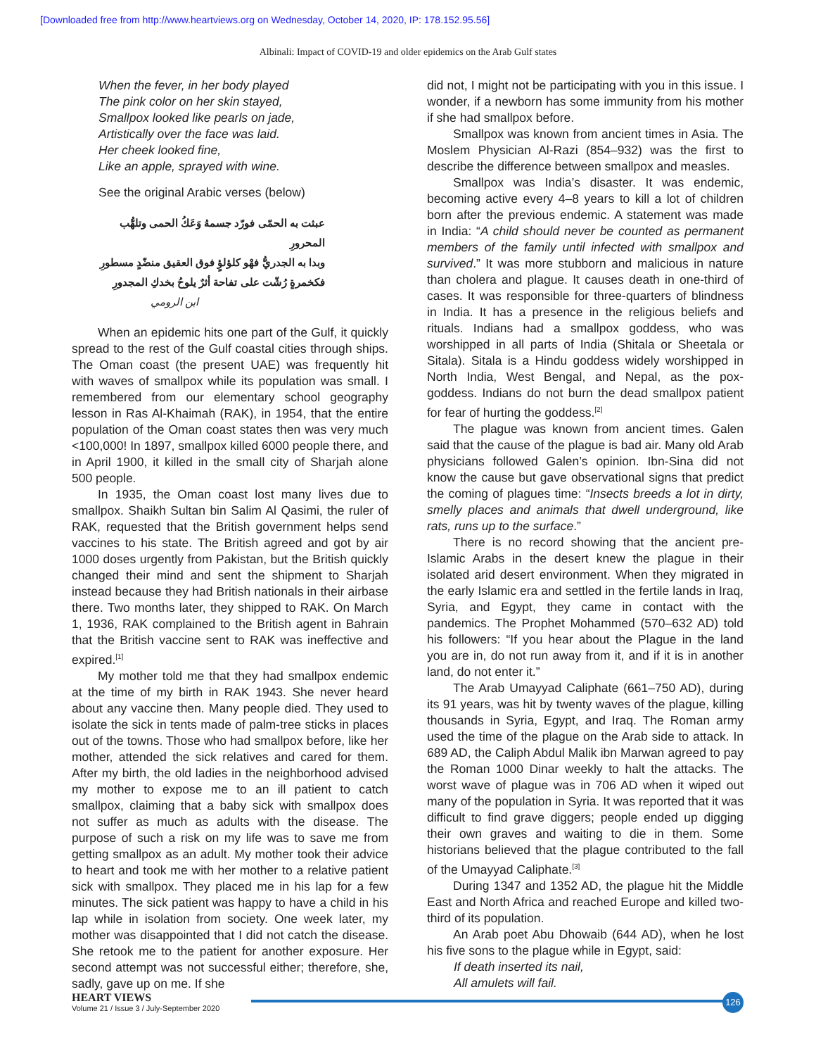[Downloaded free from http://www.heartviews.org on Wednesday, October 14, 2020, IP: 178.152.95.56]
Albinali: Impact of COVID-19 and older epidemics on the Arab Gulf states
When the fever, in her body played
The pink color on her skin stayed,
Smallpox looked like pearls on jade,
Artistically over the face was laid.
Her cheek looked fine,
Like an apple, sprayed with wine.
See the original Arabic verses (below)
عبثت به الحمّى فورّد جسمهُ وَعَكُ الحمى وتلهُّب المحرورِ
وبدا به الجدريُّ فهْو كلؤلؤٍ فوق العقيق منضّدٍ مسطورِ
فكخمرةٍ رُشّت على تفاحة أثرٌ يلوحُ بخدكِ المجدورِ
ابن الرومي
When an epidemic hits one part of the Gulf, it quickly spread to the rest of the Gulf coastal cities through ships. The Oman coast (the present UAE) was frequently hit with waves of smallpox while its population was small. I remembered from our elementary school geography lesson in Ras Al-Khaimah (RAK), in 1954, that the entire population of the Oman coast states then was very much <100,000! In 1897, smallpox killed 6000 people there, and in April 1900, it killed in the small city of Sharjah alone 500 people.
In 1935, the Oman coast lost many lives due to smallpox. Shaikh Sultan bin Salim Al Qasimi, the ruler of RAK, requested that the British government helps send vaccines to his state. The British agreed and got by air 1000 doses urgently from Pakistan, but the British quickly changed their mind and sent the shipment to Sharjah instead because they had British nationals in their airbase there. Two months later, they shipped to RAK. On March 1, 1936, RAK complained to the British agent in Bahrain that the British vaccine sent to RAK was ineffective and expired.<sup>[1]</sup>
My mother told me that they had smallpox endemic at the time of my birth in RAK 1943. She never heard about any vaccine then. Many people died. They used to isolate the sick in tents made of palm-tree sticks in places out of the towns. Those who had smallpox before, like her mother, attended the sick relatives and cared for them. After my birth, the old ladies in the neighborhood advised my mother to expose me to an ill patient to catch smallpox, claiming that a baby sick with smallpox does not suffer as much as adults with the disease. The purpose of such a risk on my life was to save me from getting smallpox as an adult. My mother took their advice to heart and took me with her mother to a relative patient sick with smallpox. They placed me in his lap for a few minutes. The sick patient was happy to have a child in his lap while in isolation from society. One week later, my mother was disappointed that I did not catch the disease. She retook me to the patient for another exposure. Her second attempt was not successful either; therefore, she, sadly, gave up on me. If she
did not, I might not be participating with you in this issue. I wonder, if a newborn has some immunity from his mother if she had smallpox before.
Smallpox was known from ancient times in Asia. The Moslem Physician Al-Razi (854–932) was the first to describe the difference between smallpox and measles.
Smallpox was India’s disaster. It was endemic, becoming active every 4–8 years to kill a lot of children born after the previous endemic. A statement was made in India: “A child should never be counted as permanent members of the family until infected with smallpox and survived.” It was more stubborn and malicious in nature than cholera and plague. It causes death in one-third of cases. It was responsible for three-quarters of blindness in India. It has a presence in the religious beliefs and rituals. Indians had a smallpox goddess, who was worshipped in all parts of India (Shitala or Sheetala or Sitala). Sitala is a Hindu goddess widely worshipped in North India, West Bengal, and Nepal, as the pox-goddess. Indians do not burn the dead smallpox patient for fear of hurting the goddess.<sup>[2]</sup>
The plague was known from ancient times. Galen said that the cause of the plague is bad air. Many old Arab physicians followed Galen’s opinion. Ibn-Sina did not know the cause but gave observational signs that predict the coming of plagues time: “Insects breeds a lot in dirty, smelly places and animals that dwell underground, like rats, runs up to the surface.”
There is no record showing that the ancient pre-Islamic Arabs in the desert knew the plague in their isolated arid desert environment. When they migrated in the early Islamic era and settled in the fertile lands in Iraq, Syria, and Egypt, they came in contact with the pandemics. The Prophet Mohammed (570–632 AD) told his followers: “If you hear about the Plague in the land you are in, do not run away from it, and if it is in another land, do not enter it.”
The Arab Umayyad Caliphate (661–750 AD), during its 91 years, was hit by twenty waves of the plague, killing thousands in Syria, Egypt, and Iraq. The Roman army used the time of the plague on the Arab side to attack. In 689 AD, the Caliph Abdul Malik ibn Marwan agreed to pay the Roman 1000 Dinar weekly to halt the attacks. The worst wave of plague was in 706 AD when it wiped out many of the population in Syria. It was reported that it was difficult to find grave diggers; people ended up digging their own graves and waiting to die in them. Some historians believed that the plague contributed to the fall of the Umayyad Caliphate.<sup>[3]</sup>
During 1347 and 1352 AD, the plague hit the Middle East and North Africa and reached Europe and killed two-third of its population.
An Arab poet Abu Dhowaib (644 AD), when he lost his five sons to the plague while in Egypt, said:
If death inserted its nail,
All amulets will fail.
HEART VIEWS
Volume 21 / Issue 3 / July-September 2020
126